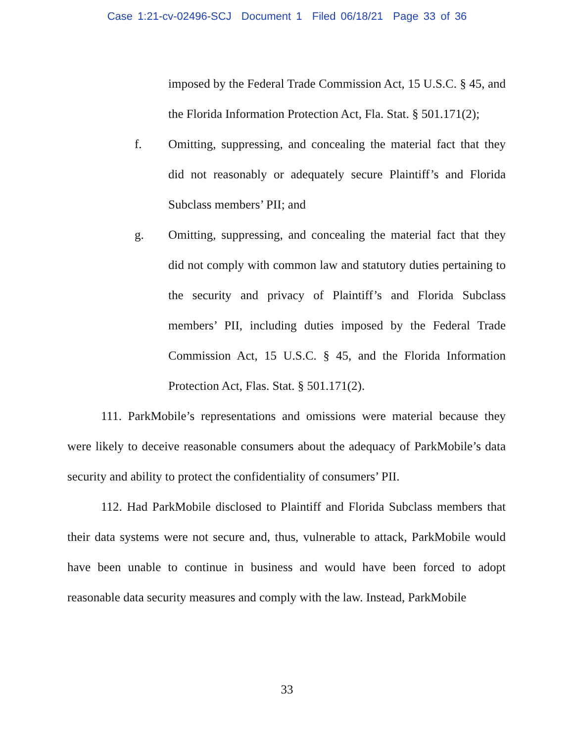Case 1:21-cv-02496-SCJ Document 1 Filed 06/18/21 Page 33 of 36
imposed by the Federal Trade Commission Act, 15 U.S.C. § 45, and the Florida Information Protection Act, Fla. Stat. § 501.171(2);
f. Omitting, suppressing, and concealing the material fact that they did not reasonably or adequately secure Plaintiff’s and Florida Subclass members’ PII; and
g. Omitting, suppressing, and concealing the material fact that they did not comply with common law and statutory duties pertaining to the security and privacy of Plaintiff’s and Florida Subclass members’ PII, including duties imposed by the Federal Trade Commission Act, 15 U.S.C. § 45, and the Florida Information Protection Act, Flas. Stat. § 501.171(2).
111. ParkMobile’s representations and omissions were material because they were likely to deceive reasonable consumers about the adequacy of ParkMobile’s data security and ability to protect the confidentiality of consumers’ PII.
112. Had ParkMobile disclosed to Plaintiff and Florida Subclass members that their data systems were not secure and, thus, vulnerable to attack, ParkMobile would have been unable to continue in business and would have been forced to adopt reasonable data security measures and comply with the law. Instead, ParkMobile
33